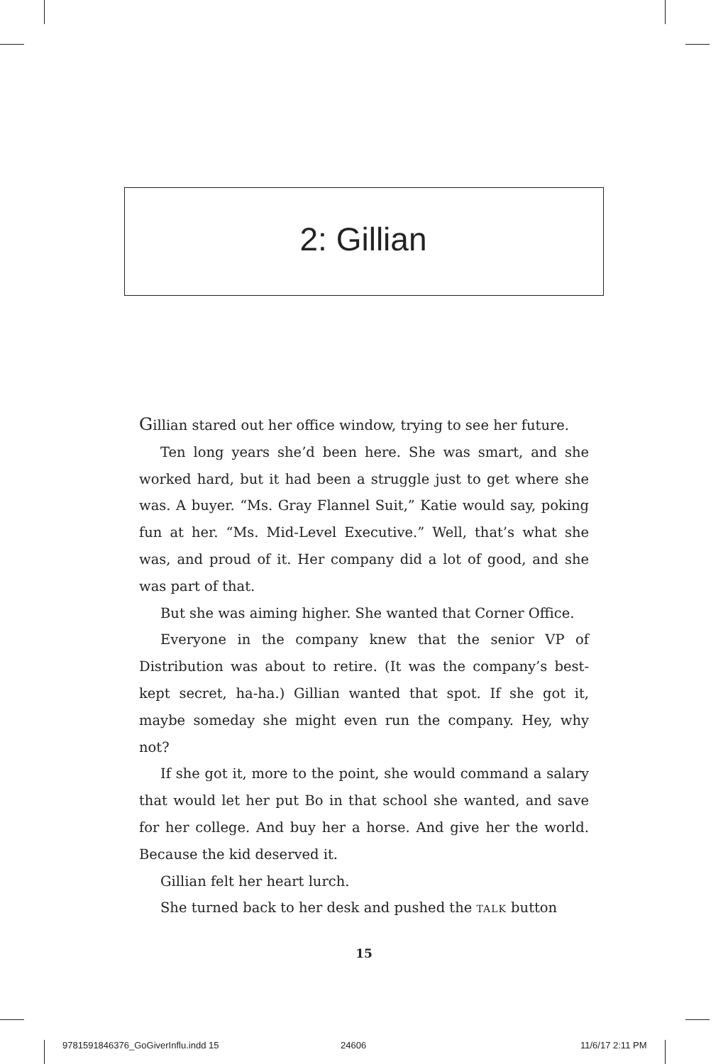2: Gillian
Gillian stared out her office window, trying to see her future.
Ten long years she’d been here. She was smart, and she worked hard, but it had been a struggle just to get where she was. A buyer. “Ms. Gray Flannel Suit,” Katie would say, poking fun at her. “Ms. Mid-Level Executive.” Well, that’s what she was, and proud of it. Her company did a lot of good, and she was part of that.
But she was aiming higher. She wanted that Corner Office.
Everyone in the company knew that the senior VP of Distribution was about to retire. (It was the company’s best-kept secret, ha-ha.) Gillian wanted that spot. If she got it, maybe someday she might even run the company. Hey, why not?
If she got it, more to the point, she would command a salary that would let her put Bo in that school she wanted, and save for her college. And buy her a horse. And give her the world. Because the kid deserved it.
Gillian felt her heart lurch.
She turned back to her desk and pushed the TALK button
15
9781591846376_GoGiverInflu.indd 15
24606 11/6/17 2:11 PM